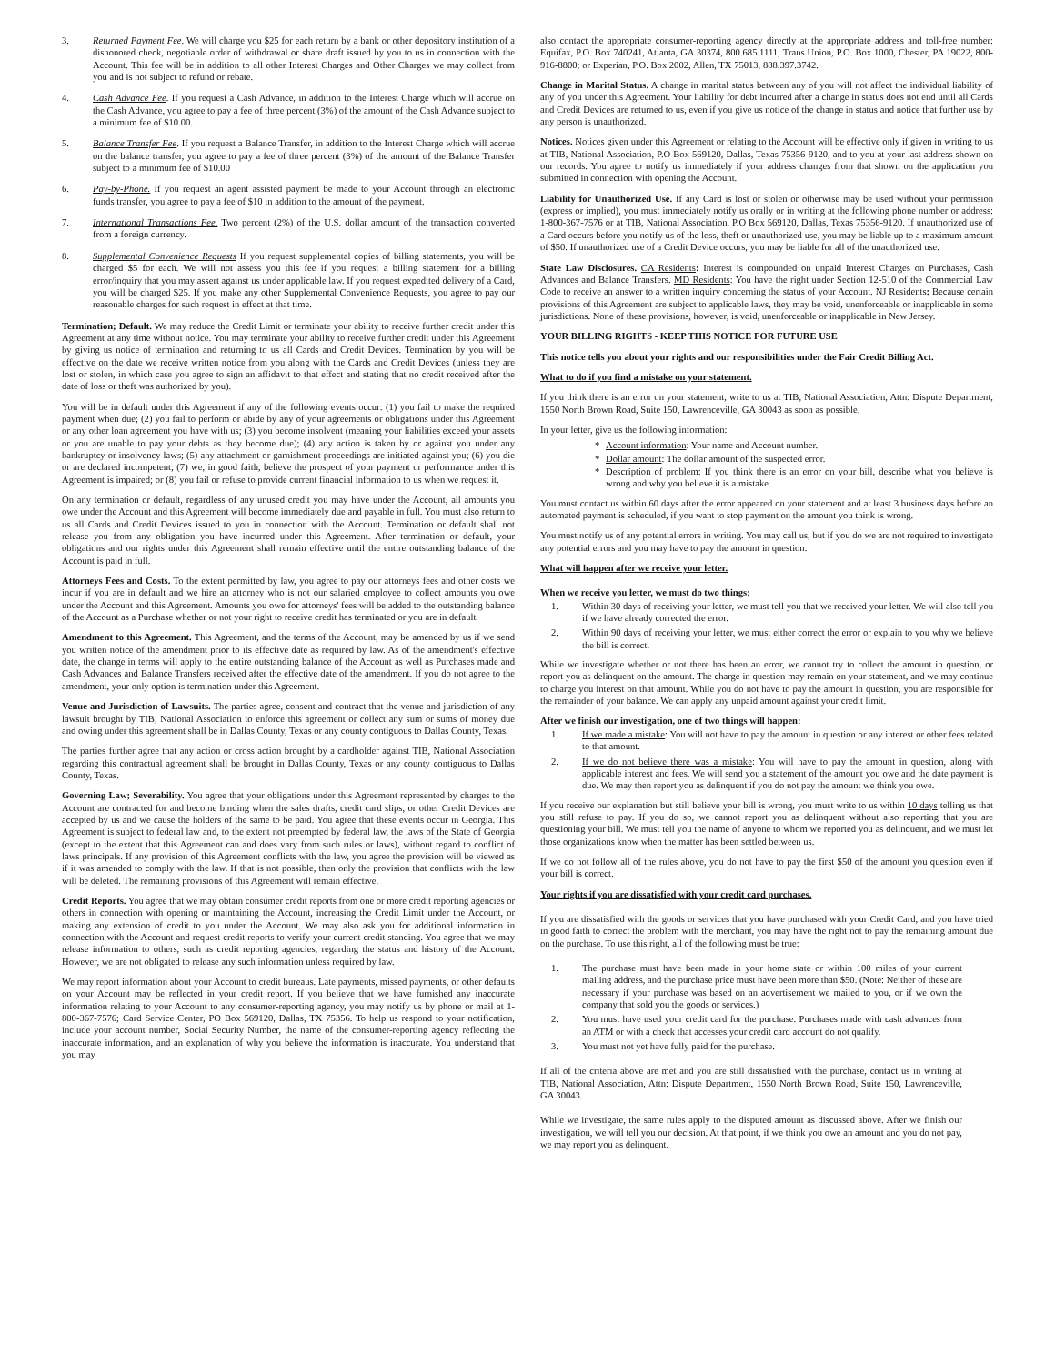3. Returned Payment Fee. We will charge you $25 for each return by a bank or other depository institution of a dishonored check, negotiable order of withdrawal or share draft issued by you to us in connection with the Account. This fee will be in addition to all other Interest Charges and Other Charges we may collect from you and is not subject to refund or rebate.
4. Cash Advance Fee. If you request a Cash Advance, in addition to the Interest Charge which will accrue on the Cash Advance, you agree to pay a fee of three percent (3%) of the amount of the Cash Advance subject to a minimum fee of $10.00.
5. Balance Transfer Fee. If you request a Balance Transfer, in addition to the Interest Charge which will accrue on the balance transfer, you agree to pay a fee of three percent (3%) of the amount of the Balance Transfer subject to a minimum fee of $10.00
6. Pay-by-Phone. If you request an agent assisted payment be made to your Account through an electronic funds transfer, you agree to pay a fee of $10 in addition to the amount of the payment.
7. International Transactions Fee. Two percent (2%) of the U.S. dollar amount of the transaction converted from a foreign currency.
8. Supplemental Convenience Requests If you request supplemental copies of billing statements, you will be charged $5 for each. We will not assess you this fee if you request a billing statement for a billing error/inquiry that you may assert against us under applicable law. If you request expedited delivery of a Card, you will be charged $25. If you make any other Supplemental Convenience Requests, you agree to pay our reasonable charges for such request in effect at that time.
Termination; Default. We may reduce the Credit Limit or terminate your ability to receive further credit under this Agreement at any time without notice. You may terminate your ability to receive further credit under this Agreement by giving us notice of termination and returning to us all Cards and Credit Devices. Termination by you will be effective on the date we receive written notice from you along with the Cards and Credit Devices (unless they are lost or stolen, in which case you agree to sign an affidavit to that effect and stating that no credit received after the date of loss or theft was authorized by you).
You will be in default under this Agreement if any of the following events occur: (1) you fail to make the required payment when due; (2) you fail to perform or abide by any of your agreements or obligations under this Agreement or any other loan agreement you have with us; (3) you become insolvent (meaning your liabilities exceed your assets or you are unable to pay your debts as they become due); (4) any action is taken by or against you under any bankruptcy or insolvency laws; (5) any attachment or garnishment proceedings are initiated against you; (6) you die or are declared incompetent; (7) we, in good faith, believe the prospect of your payment or performance under this Agreement is impaired; or (8) you fail or refuse to provide current financial information to us when we request it.
On any termination or default, regardless of any unused credit you may have under the Account, all amounts you owe under the Account and this Agreement will become immediately due and payable in full. You must also return to us all Cards and Credit Devices issued to you in connection with the Account. Termination or default shall not release you from any obligation you have incurred under this Agreement. After termination or default, your obligations and our rights under this Agreement shall remain effective until the entire outstanding balance of the Account is paid in full.
Attorneys Fees and Costs. To the extent permitted by law, you agree to pay our attorneys fees and other costs we incur if you are in default and we hire an attorney who is not our salaried employee to collect amounts you owe under the Account and this Agreement. Amounts you owe for attorneys' fees will be added to the outstanding balance of the Account as a Purchase whether or not your right to receive credit has terminated or you are in default.
Amendment to this Agreement. This Agreement, and the terms of the Account, may be amended by us if we send you written notice of the amendment prior to its effective date as required by law. As of the amendment's effective date, the change in terms will apply to the entire outstanding balance of the Account as well as Purchases made and Cash Advances and Balance Transfers received after the effective date of the amendment. If you do not agree to the amendment, your only option is termination under this Agreement.
Venue and Jurisdiction of Lawsuits. The parties agree, consent and contract that the venue and jurisdiction of any lawsuit brought by TIB, National Association to enforce this agreement or collect any sum or sums of money due and owing under this agreement shall be in Dallas County, Texas or any county contiguous to Dallas County, Texas.
The parties further agree that any action or cross action brought by a cardholder against TIB, National Association regarding this contractual agreement shall be brought in Dallas County, Texas or any county contiguous to Dallas County, Texas.
Governing Law; Severability. You agree that your obligations under this Agreement represented by charges to the Account are contracted for and become binding when the sales drafts, credit card slips, or other Credit Devices are accepted by us and we cause the holders of the same to be paid. You agree that these events occur in Georgia. This Agreement is subject to federal law and, to the extent not preempted by federal law, the laws of the State of Georgia (except to the extent that this Agreement can and does vary from such rules or laws), without regard to conflict of laws principals. If any provision of this Agreement conflicts with the law, you agree the provision will be viewed as if it was amended to comply with the law. If that is not possible, then only the provision that conflicts with the law will be deleted. The remaining provisions of this Agreement will remain effective.
Credit Reports. You agree that we may obtain consumer credit reports from one or more credit reporting agencies or others in connection with opening or maintaining the Account, increasing the Credit Limit under the Account, or making any extension of credit to you under the Account. We may also ask you for additional information in connection with the Account and request credit reports to verify your current credit standing. You agree that we may release information to others, such as credit reporting agencies, regarding the status and history of the Account. However, we are not obligated to release any such information unless required by law.
We may report information about your Account to credit bureaus. Late payments, missed payments, or other defaults on your Account may be reflected in your credit report. If you believe that we have furnished any inaccurate information relating to your Account to any consumer-reporting agency, you may notify us by phone or mail at 1-800-367-7576; Card Service Center, PO Box 569120, Dallas, TX 75356. To help us respond to your notification, include your account number, Social Security Number, the name of the consumer-reporting agency reflecting the inaccurate information, and an explanation of why you believe the information is inaccurate. You understand that you may
also contact the appropriate consumer-reporting agency directly at the appropriate address and toll-free number: Equifax, P.O. Box 740241, Atlanta, GA 30374, 800.685.1111; Trans Union, P.O. Box 1000, Chester, PA 19022, 800-916-8800; or Experian, P.O. Box 2002, Allen, TX 75013, 888.397.3742.
Change in Marital Status. A change in marital status between any of you will not affect the individual liability of any of you under this Agreement. Your liability for debt incurred after a change in status does not end until all Cards and Credit Devices are returned to us, even if you give us notice of the change in status and notice that further use by any person is unauthorized.
Notices. Notices given under this Agreement or relating to the Account will be effective only if given in writing to us at TIB, National Association, P.O Box 569120, Dallas, Texas 75356-9120, and to you at your last address shown on our records. You agree to notify us immediately if your address changes from that shown on the application you submitted in connection with opening the Account.
Liability for Unauthorized Use. If any Card is lost or stolen or otherwise may be used without your permission (express or implied), you must immediately notify us orally or in writing at the following phone number or address: 1-800-367-7576 or at TIB, National Association, P.O Box 569120, Dallas, Texas 75356-9120. If unauthorized use of a Card occurs before you notify us of the loss, theft or unauthorized use, you may be liable up to a maximum amount of $50. If unauthorized use of a Credit Device occurs, you may be liable for all of the unauthorized use.
State Law Disclosures. CA Residents: Interest is compounded on unpaid Interest Charges on Purchases, Cash Advances and Balance Transfers. MD Residents: You have the right under Section 12-510 of the Commercial Law Code to receive an answer to a written inquiry concerning the status of your Account. NJ Residents: Because certain provisions of this Agreement are subject to applicable laws, they may be void, unenforceable or inapplicable in some jurisdictions. None of these provisions, however, is void, unenforceable or inapplicable in New Jersey.
YOUR BILLING RIGHTS - KEEP THIS NOTICE FOR FUTURE USE
This notice tells you about your rights and our responsibilities under the Fair Credit Billing Act.
What to do if you find a mistake on your statement.
If you think there is an error on your statement, write to us at TIB, National Association, Attn: Dispute Department, 1550 North Brown Road, Suite 150, Lawrenceville, GA 30043 as soon as possible.
In your letter, give us the following information:
* Account information: Your name and Account number.
* Dollar amount: The dollar amount of the suspected error.
* Description of problem: If you think there is an error on your bill, describe what you believe is wrong and why you believe it is a mistake.
You must contact us within 60 days after the error appeared on your statement and at least 3 business days before an automated payment is scheduled, if you want to stop payment on the amount you think is wrong.
You must notify us of any potential errors in writing. You may call us, but if you do we are not required to investigate any potential errors and you may have to pay the amount in question.
What will happen after we receive your letter.
When we receive you letter, we must do two things:
1. Within 30 days of receiving your letter, we must tell you that we received your letter. We will also tell you if we have already corrected the error.
2. Within 90 days of receiving your letter, we must either correct the error or explain to you why we believe the bill is correct.
While we investigate whether or not there has been an error, we cannot try to collect the amount in question, or report you as delinquent on the amount. The charge in question may remain on your statement, and we may continue to charge you interest on that amount. While you do not have to pay the amount in question, you are responsible for the remainder of your balance. We can apply any unpaid amount against your credit limit.
After we finish our investigation, one of two things will happen:
1. If we made a mistake: You will not have to pay the amount in question or any interest or other fees related to that amount.
2. If we do not believe there was a mistake: You will have to pay the amount in question, along with applicable interest and fees. We will send you a statement of the amount you owe and the date payment is due. We may then report you as delinquent if you do not pay the amount we think you owe.
If you receive our explanation but still believe your bill is wrong, you must write to us within 10 days telling us that you still refuse to pay. If you do so, we cannot report you as delinquent without also reporting that you are questioning your bill. We must tell you the name of anyone to whom we reported you as delinquent, and we must let those organizations know when the matter has been settled between us.
If we do not follow all of the rules above, you do not have to pay the first $50 of the amount you question even if your bill is correct.
Your rights if you are dissatisfied with your credit card purchases.
If you are dissatisfied with the goods or services that you have purchased with your Credit Card, and you have tried in good faith to correct the problem with the merchant, you may have the right not to pay the remaining amount due on the purchase. To use this right, all of the following must be true:
1. The purchase must have been made in your home state or within 100 miles of your current mailing address, and the purchase price must have been more than $50. (Note: Neither of these are necessary if your purchase was based on an advertisement we mailed to you, or if we own the company that sold you the goods or services.)
2. You must have used your credit card for the purchase. Purchases made with cash advances from an ATM or with a check that accesses your credit card account do not qualify.
3. You must not yet have fully paid for the purchase.
If all of the criteria above are met and you are still dissatisfied with the purchase, contact us in writing at TIB, National Association, Attn: Dispute Department, 1550 North Brown Road, Suite 150, Lawrenceville, GA 30043.
While we investigate, the same rules apply to the disputed amount as discussed above. After we finish our investigation, we will tell you our decision. At that point, if we think you owe an amount and you do not pay, we may report you as delinquent.